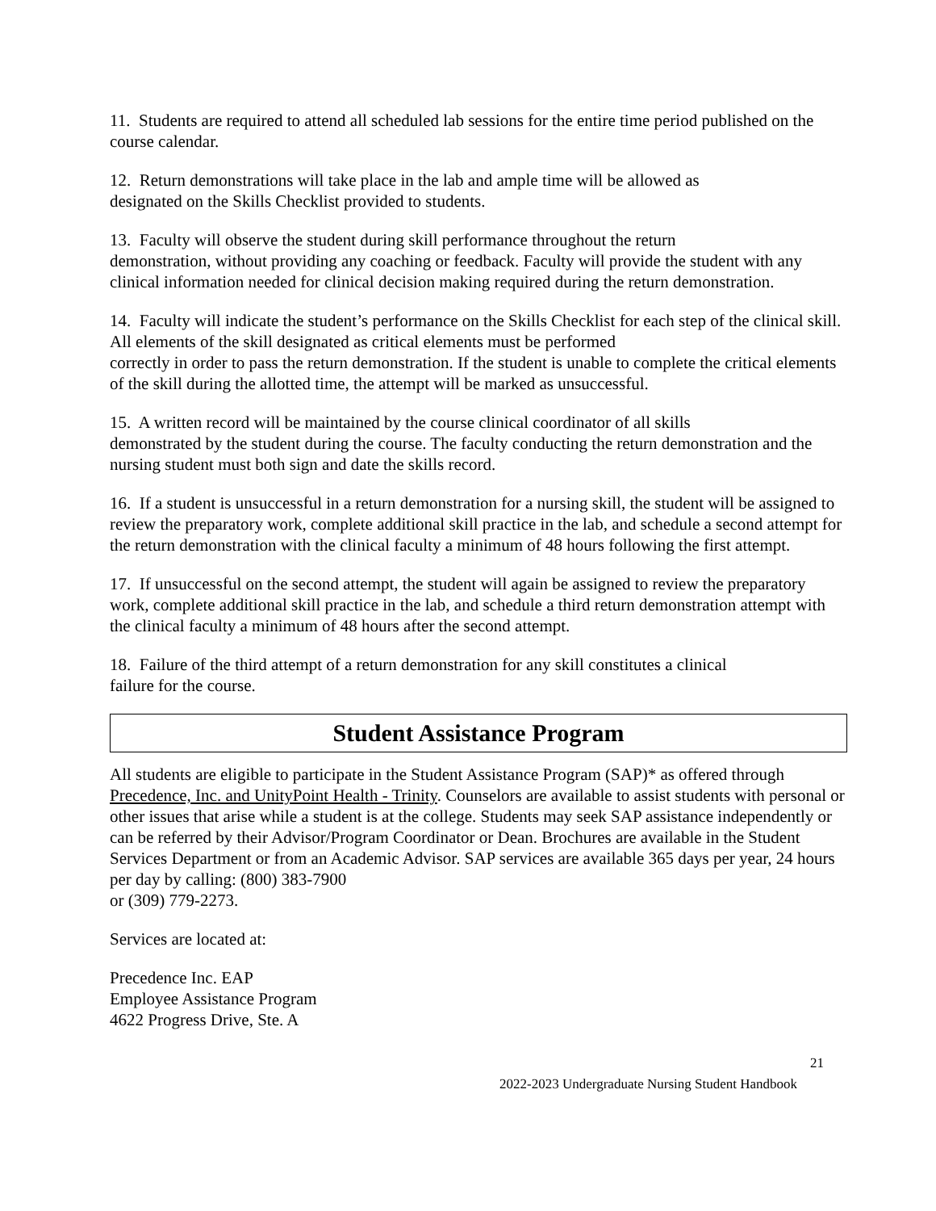11. Students are required to attend all scheduled lab sessions for the entire time period published on the course calendar.
12. Return demonstrations will take place in the lab and ample time will be allowed as
designated on the Skills Checklist provided to students.
13. Faculty will observe the student during skill performance throughout the return
demonstration, without providing any coaching or feedback. Faculty will provide the student with any clinical information needed for clinical decision making required during the return demonstration.
14. Faculty will indicate the student’s performance on the Skills Checklist for each step of the clinical skill. All elements of the skill designated as critical elements must be performed
correctly in order to pass the return demonstration. If the student is unable to complete the critical elements of the skill during the allotted time, the attempt will be marked as unsuccessful.
15. A written record will be maintained by the course clinical coordinator of all skills
demonstrated by the student during the course. The faculty conducting the return demonstration and the nursing student must both sign and date the skills record.
16. If a student is unsuccessful in a return demonstration for a nursing skill, the student will be assigned to review the preparatory work, complete additional skill practice in the lab, and schedule a second attempt for the return demonstration with the clinical faculty a minimum of 48 hours following the first attempt.
17. If unsuccessful on the second attempt, the student will again be assigned to review the preparatory work, complete additional skill practice in the lab, and schedule a third return demonstration attempt with the clinical faculty a minimum of 48 hours after the second attempt.
18. Failure of the third attempt of a return demonstration for any skill constitutes a clinical
failure for the course.
Student Assistance Program
All students are eligible to participate in the Student Assistance Program (SAP)* as offered through Precedence, Inc. and UnityPoint Health - Trinity. Counselors are available to assist students with personal or other issues that arise while a student is at the college. Students may seek SAP assistance independently or can be referred by their Advisor/Program Coordinator or Dean. Brochures are available in the Student Services Department or from an Academic Advisor. SAP services are available 365 days per year, 24 hours per day by calling: (800) 383-7900
or (309) 779-2273.
Services are located at:
Precedence Inc. EAP
Employee Assistance Program
4622 Progress Drive, Ste. A
21
2022-2023 Undergraduate Nursing Student Handbook